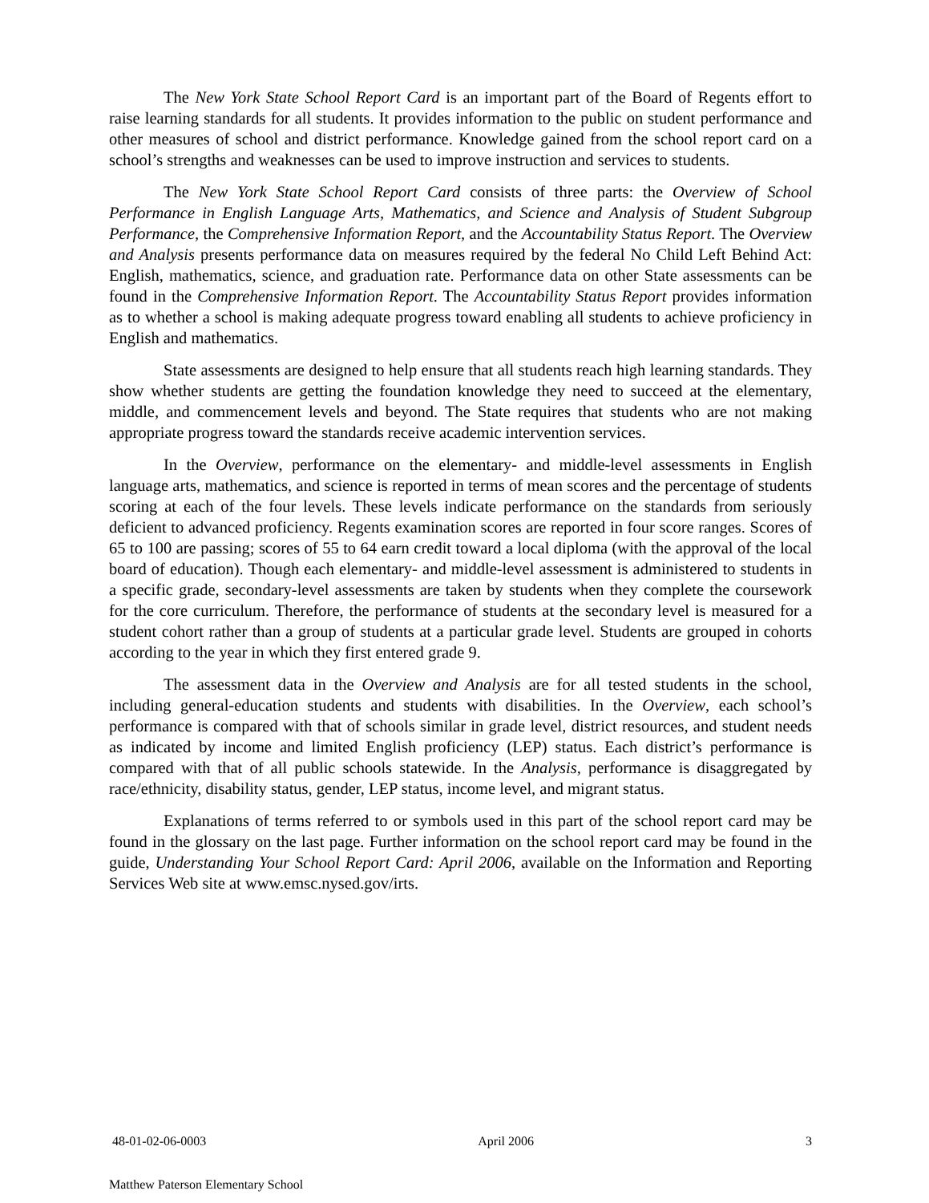The New York State School Report Card is an important part of the Board of Regents effort to raise learning standards for all students. It provides information to the public on student performance and other measures of school and district performance. Knowledge gained from the school report card on a school’s strengths and weaknesses can be used to improve instruction and services to students.
The New York State School Report Card consists of three parts: the Overview of School Performance in English Language Arts, Mathematics, and Science and Analysis of Student Subgroup Performance, the Comprehensive Information Report, and the Accountability Status Report. The Overview and Analysis presents performance data on measures required by the federal No Child Left Behind Act: English, mathematics, science, and graduation rate. Performance data on other State assessments can be found in the Comprehensive Information Report. The Accountability Status Report provides information as to whether a school is making adequate progress toward enabling all students to achieve proficiency in English and mathematics.
State assessments are designed to help ensure that all students reach high learning standards. They show whether students are getting the foundation knowledge they need to succeed at the elementary, middle, and commencement levels and beyond. The State requires that students who are not making appropriate progress toward the standards receive academic intervention services.
In the Overview, performance on the elementary- and middle-level assessments in English language arts, mathematics, and science is reported in terms of mean scores and the percentage of students scoring at each of the four levels. These levels indicate performance on the standards from seriously deficient to advanced proficiency. Regents examination scores are reported in four score ranges. Scores of 65 to 100 are passing; scores of 55 to 64 earn credit toward a local diploma (with the approval of the local board of education). Though each elementary- and middle-level assessment is administered to students in a specific grade, secondary-level assessments are taken by students when they complete the coursework for the core curriculum. Therefore, the performance of students at the secondary level is measured for a student cohort rather than a group of students at a particular grade level. Students are grouped in cohorts according to the year in which they first entered grade 9.
The assessment data in the Overview and Analysis are for all tested students in the school, including general-education students and students with disabilities. In the Overview, each school’s performance is compared with that of schools similar in grade level, district resources, and student needs as indicated by income and limited English proficiency (LEP) status. Each district’s performance is compared with that of all public schools statewide. In the Analysis, performance is disaggregated by race/ethnicity, disability status, gender, LEP status, income level, and migrant status.
Explanations of terms referred to or symbols used in this part of the school report card may be found in the glossary on the last page. Further information on the school report card may be found in the guide, Understanding Your School Report Card: April 2006, available on the Information and Reporting Services Web site at www.emsc.nysed.gov/irts.
48-01-02-06-0003 April 2006 3
Matthew Paterson Elementary School